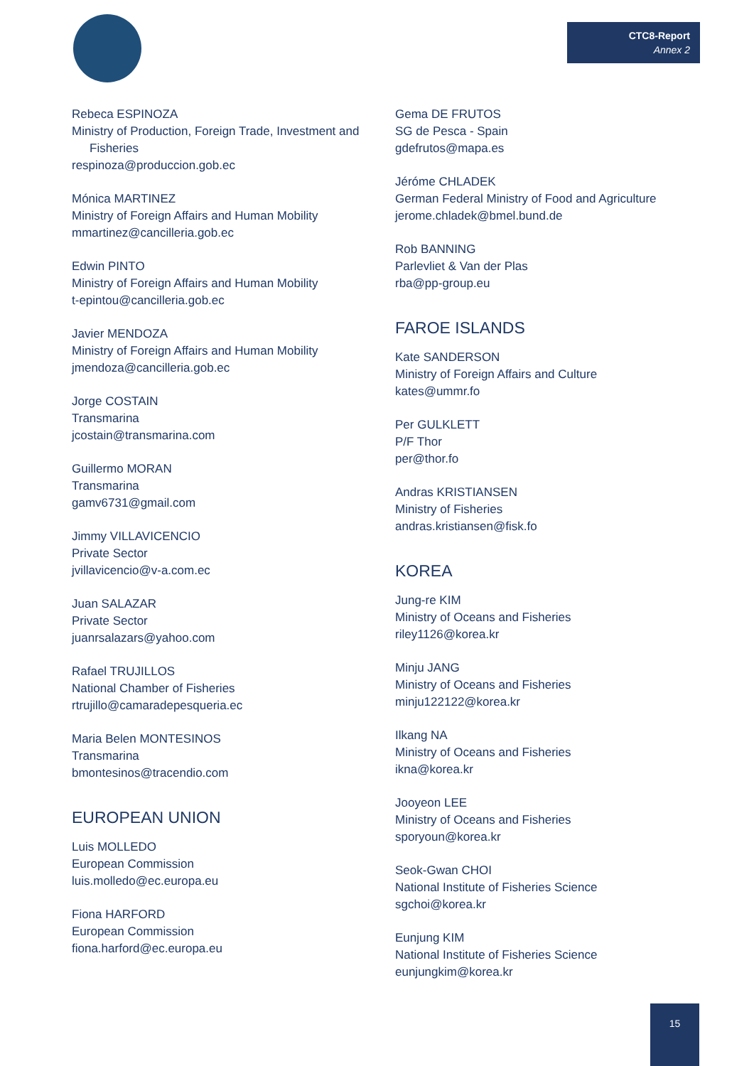CTC8-Report
Annex 2
Rebeca ESPINOZA
Ministry of Production, Foreign Trade, Investment and
Fisheries
respinoza@produccion.gob.ec
Mónica MARTINEZ
Ministry of Foreign Affairs and Human Mobility
mmartinez@cancilleria.gob.ec
Edwin PINTO
Ministry of Foreign Affairs and Human Mobility
t-epintou@cancilleria.gob.ec
Javier MENDOZA
Ministry of Foreign Affairs and Human Mobility
jmendoza@cancilleria.gob.ec
Jorge COSTAIN
Transmarina
jcostain@transmarina.com
Guillermo MORAN
Transmarina
gamv6731@gmail.com
Jimmy VILLAVICENCIO
Private Sector
jvillavicencio@v-a.com.ec
Juan SALAZAR
Private Sector
juanrsalazars@yahoo.com
Rafael TRUJILLOS
National Chamber of Fisheries
rtrujillo@camaradepesqueria.ec
Maria Belen MONTESINOS
Transmarina
bmontesinos@tracendio.com
EUROPEAN UNION
Luis MOLLEDO
European Commission
luis.molledo@ec.europa.eu
Fiona HARFORD
European Commission
fiona.harford@ec.europa.eu
Gema DE FRUTOS
SG de Pesca - Spain
gdefrutos@mapa.es
Jéróme CHLADEK
German Federal Ministry of Food and Agriculture
jerome.chladek@bmel.bund.de
Rob BANNING
Parlevliet & Van der Plas
rba@pp-group.eu
FAROE ISLANDS
Kate SANDERSON
Ministry of Foreign Affairs and Culture
kates@ummr.fo
Per GULKLETT
P/F Thor
per@thor.fo
Andras KRISTIANSEN
Ministry of Fisheries
andras.kristiansen@fisk.fo
KOREA
Jung-re KIM
Ministry of Oceans and Fisheries
riley1126@korea.kr
Minju JANG
Ministry of Oceans and Fisheries
minju122122@korea.kr
Ilkang NA
Ministry of Oceans and Fisheries
ikna@korea.kr
Jooyeon LEE
Ministry of Oceans and Fisheries
sporyoun@korea.kr
Seok-Gwan CHOI
National Institute of Fisheries Science
sgchoi@korea.kr
Eunjung KIM
National Institute of Fisheries Science
eunjungkim@korea.kr
15